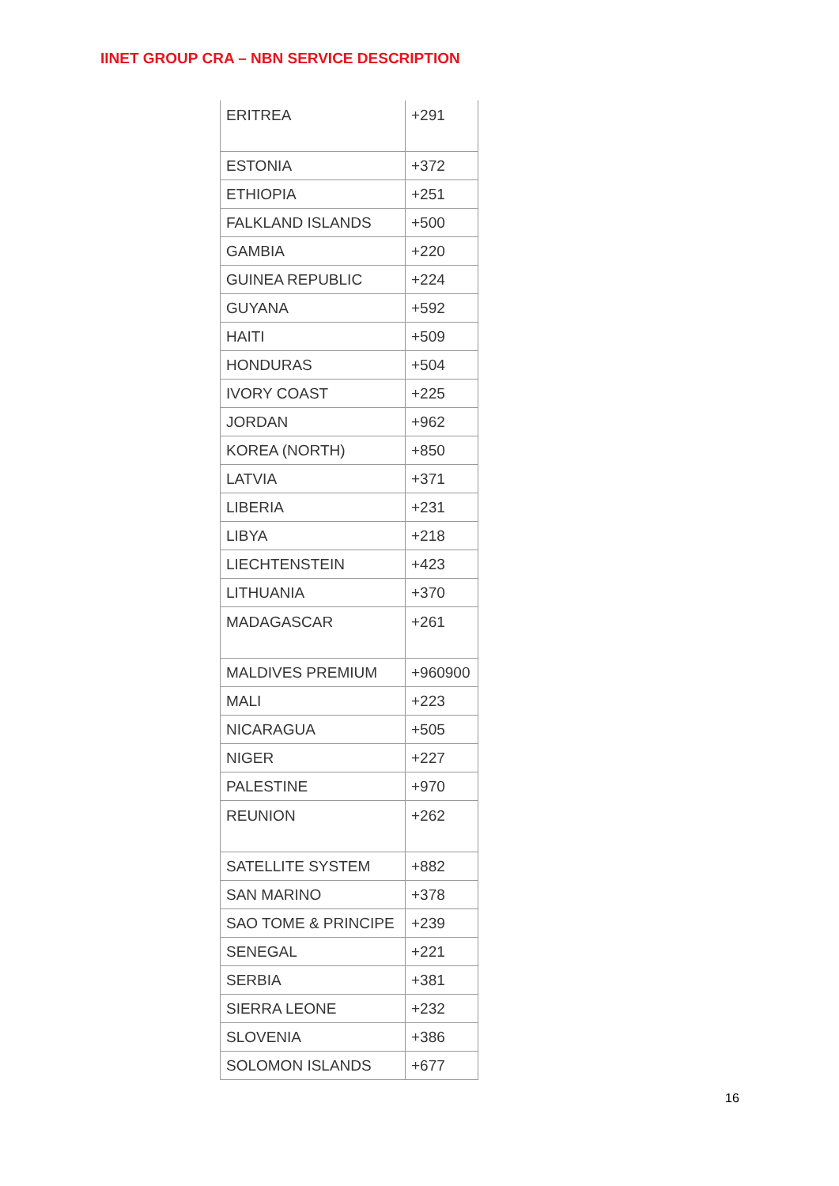IINET GROUP CRA – NBN SERVICE DESCRIPTION
| ERITREA | +291 |
| ESTONIA | +372 |
| ETHIOPIA | +251 |
| FALKLAND ISLANDS | +500 |
| GAMBIA | +220 |
| GUINEA REPUBLIC | +224 |
| GUYANA | +592 |
| HAITI | +509 |
| HONDURAS | +504 |
| IVORY COAST | +225 |
| JORDAN | +962 |
| KOREA (NORTH) | +850 |
| LATVIA | +371 |
| LIBERIA | +231 |
| LIBYA | +218 |
| LIECHTENSTEIN | +423 |
| LITHUANIA | +370 |
| MADAGASCAR | +261 |
| MALDIVES PREMIUM | +960900 |
| MALI | +223 |
| NICARAGUA | +505 |
| NIGER | +227 |
| PALESTINE | +970 |
| REUNION | +262 |
| SATELLITE SYSTEM | +882 |
| SAN MARINO | +378 |
| SAO TOME & PRINCIPE | +239 |
| SENEGAL | +221 |
| SERBIA | +381 |
| SIERRA LEONE | +232 |
| SLOVENIA | +386 |
| SOLOMON ISLANDS | +677 |
16